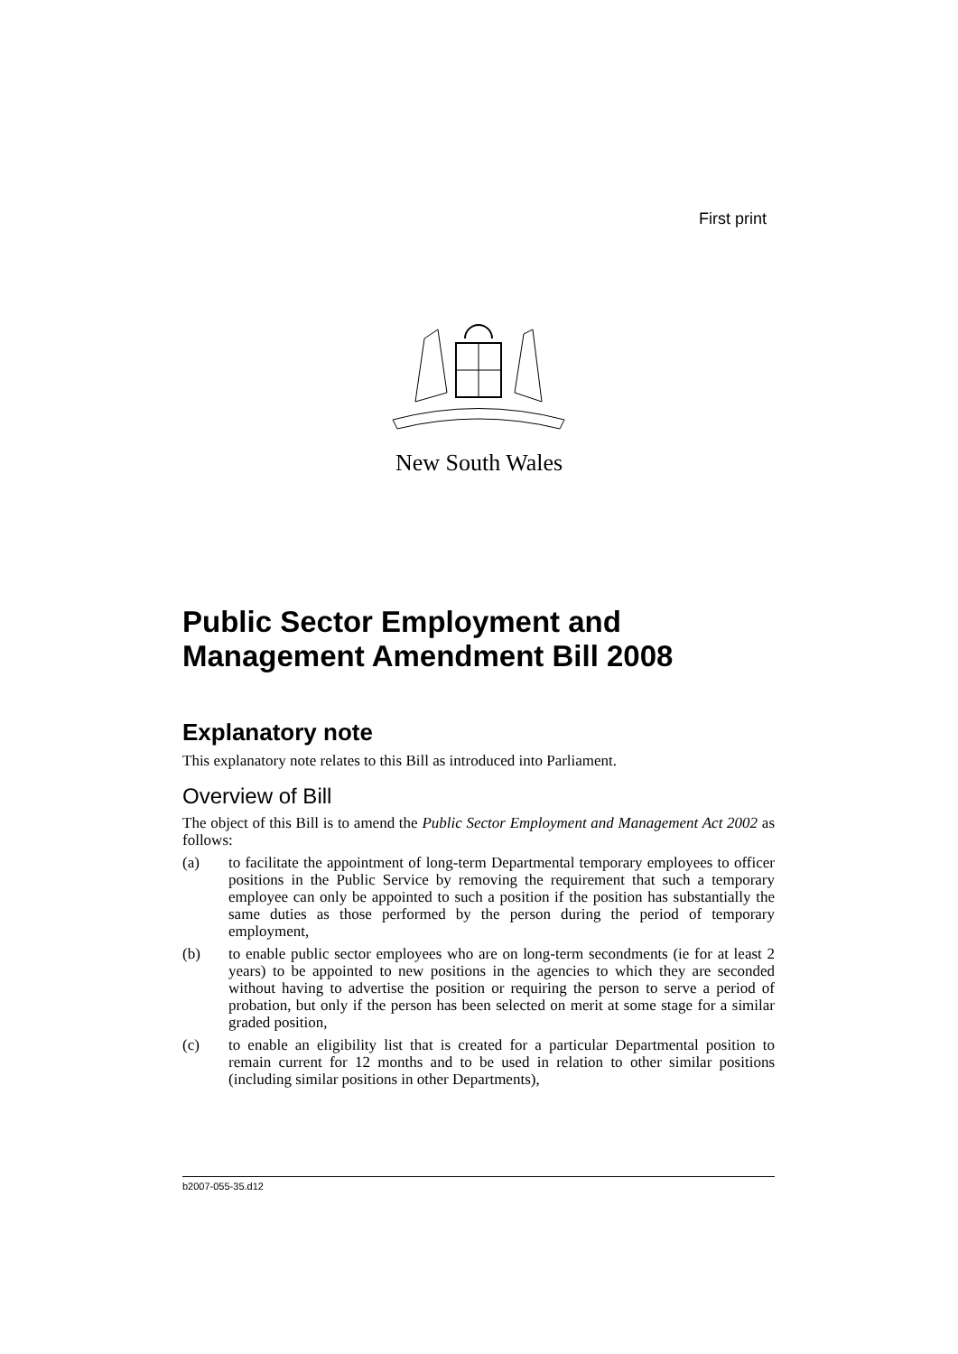First print
New South Wales
Public Sector Employment and Management Amendment Bill 2008
Explanatory note
This explanatory note relates to this Bill as introduced into Parliament.
Overview of Bill
The object of this Bill is to amend the Public Sector Employment and Management Act 2002 as follows:
(a) to facilitate the appointment of long-term Departmental temporary employees to officer positions in the Public Service by removing the requirement that such a temporary employee can only be appointed to such a position if the position has substantially the same duties as those performed by the person during the period of temporary employment,
(b) to enable public sector employees who are on long-term secondments (ie for at least 2 years) to be appointed to new positions in the agencies to which they are seconded without having to advertise the position or requiring the person to serve a period of probation, but only if the person has been selected on merit at some stage for a similar graded position,
(c) to enable an eligibility list that is created for a particular Departmental position to remain current for 12 months and to be used in relation to other similar positions (including similar positions in other Departments),
b2007-055-35.d12